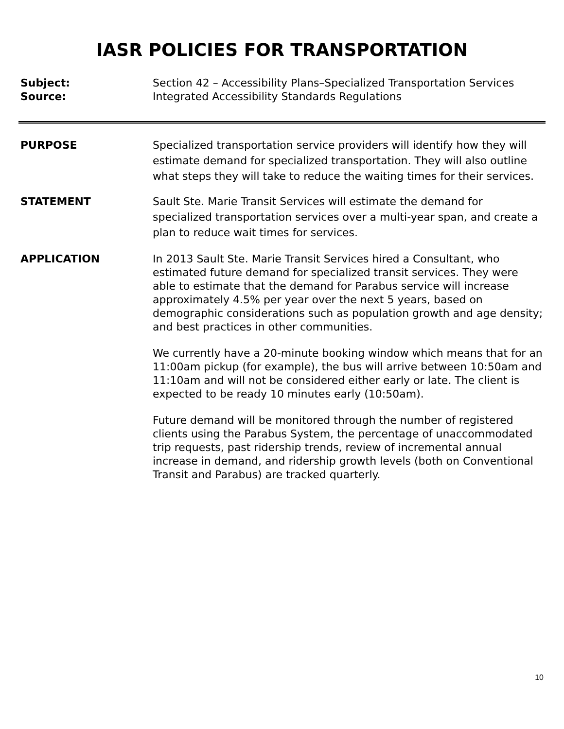IASR POLICIES FOR TRANSPORTATION
Subject:
Source:
Section 42 – Accessibility Plans–Specialized Transportation Services
Integrated Accessibility Standards Regulations
PURPOSE Specialized transportation service providers will identify how they will estimate demand for specialized transportation. They will also outline what steps they will take to reduce the waiting times for their services.
STATEMENT Sault Ste. Marie Transit Services will estimate the demand for specialized transportation services over a multi-year span, and create a plan to reduce wait times for services.
APPLICATION In 2013 Sault Ste. Marie Transit Services hired a Consultant, who estimated future demand for specialized transit services. They were able to estimate that the demand for Parabus service will increase approximately 4.5% per year over the next 5 years, based on demographic considerations such as population growth and age density; and best practices in other communities.
We currently have a 20-minute booking window which means that for an 11:00am pickup (for example), the bus will arrive between 10:50am and 11:10am and will not be considered either early or late. The client is expected to be ready 10 minutes early (10:50am).
Future demand will be monitored through the number of registered clients using the Parabus System, the percentage of unaccommodated trip requests, past ridership trends, review of incremental annual increase in demand, and ridership growth levels (both on Conventional Transit and Parabus) are tracked quarterly.
10